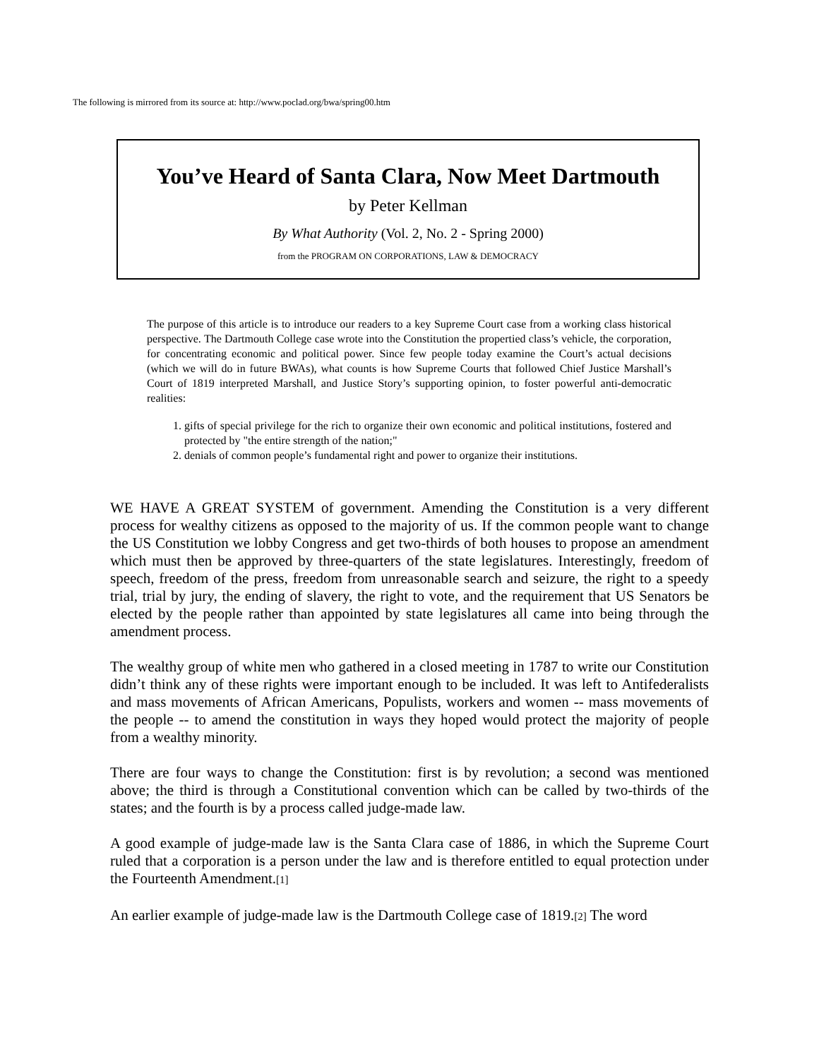The following is mirrored from its source at: http://www.poclad.org/bwa/spring00.htm
You’ve Heard of Santa Clara, Now Meet Dartmouth
by Peter Kellman
By What Authority (Vol. 2, No. 2 - Spring 2000)
from the PROGRAM ON CORPORATIONS, LAW & DEMOCRACY
The purpose of this article is to introduce our readers to a key Supreme Court case from a working class historical perspective. The Dartmouth College case wrote into the Constitution the propertied class’s vehicle, the corporation, for concentrating economic and political power. Since few people today examine the Court’s actual decisions (which we will do in future BWAs), what counts is how Supreme Courts that followed Chief Justice Marshall’s Court of 1819 interpreted Marshall, and Justice Story’s supporting opinion, to foster powerful anti-democratic realities:
1. gifts of special privilege for the rich to organize their own economic and political institutions, fostered and protected by "the entire strength of the nation;"
2. denials of common people’s fundamental right and power to organize their institutions.
WE HAVE A GREAT SYSTEM of government. Amending the Constitution is a very different process for wealthy citizens as opposed to the majority of us. If the common people want to change the US Constitution we lobby Congress and get two-thirds of both houses to propose an amendment which must then be approved by three-quarters of the state legislatures. Interestingly, freedom of speech, freedom of the press, freedom from unreasonable search and seizure, the right to a speedy trial, trial by jury, the ending of slavery, the right to vote, and the requirement that US Senators be elected by the people rather than appointed by state legislatures all came into being through the amendment process.
The wealthy group of white men who gathered in a closed meeting in 1787 to write our Constitution didn’t think any of these rights were important enough to be included. It was left to Antifederalists and mass movements of African Americans, Populists, workers and women -- mass movements of the people -- to amend the constitution in ways they hoped would protect the majority of people from a wealthy minority.
There are four ways to change the Constitution: first is by revolution; a second was mentioned above; the third is through a Constitutional convention which can be called by two-thirds of the states; and the fourth is by a process called judge-made law.
A good example of judge-made law is the Santa Clara case of 1886, in which the Supreme Court ruled that a corporation is a person under the law and is therefore entitled to equal protection under the Fourteenth Amendment.[1]
An earlier example of judge-made law is the Dartmouth College case of 1819.[2] The word